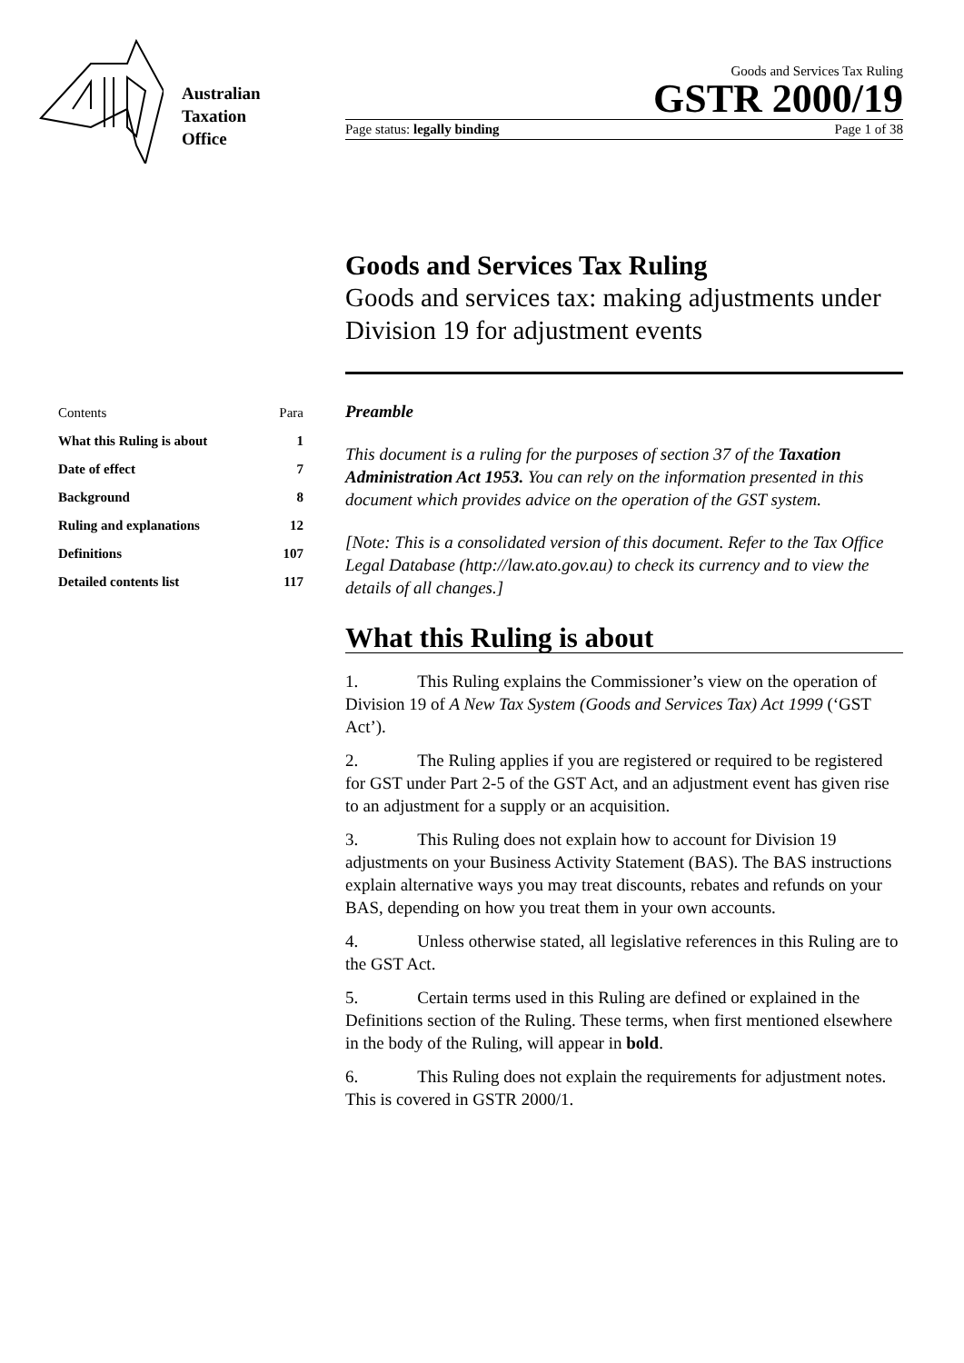Australian
Taxation
Office
Goods and Services Tax Ruling
GSTR 2000/19
Page status: legally binding Page 1 of 38
Goods and Services Tax Ruling
Goods and services tax: making adjustments under Division 19 for adjustment events
| Contents | Para |
| What this Ruling is about | 1 |
| Date of effect | 7 |
| Background | 8 |
| Ruling and explanations | 12 |
| Definitions | 107 |
| Detailed contents list | 117 |
Preamble
This document is a ruling for the purposes of section 37 of the Taxation Administration Act 1953. You can rely on the information presented in this document which provides advice on the operation of the GST system.
[Note: This is a consolidated version of this document. Refer to the Tax Office Legal Database (http://law.ato.gov.au) to check its currency and to view the details of all changes.]
What this Ruling is about
1. This Ruling explains the Commissioner’s view on the operation of Division 19 of A New Tax System (Goods and Services Tax) Act 1999 (‘GST Act’).
2. The Ruling applies if you are registered or required to be registered for GST under Part 2-5 of the GST Act, and an adjustment event has given rise to an adjustment for a supply or an acquisition.
3. This Ruling does not explain how to account for Division 19 adjustments on your Business Activity Statement (BAS). The BAS instructions explain alternative ways you may treat discounts, rebates and refunds on your BAS, depending on how you treat them in your own accounts.
4. Unless otherwise stated, all legislative references in this Ruling are to the GST Act.
5. Certain terms used in this Ruling are defined or explained in the Definitions section of the Ruling. These terms, when first mentioned elsewhere in the body of the Ruling, will appear in bold.
6. This Ruling does not explain the requirements for adjustment notes. This is covered in GSTR 2000/1.